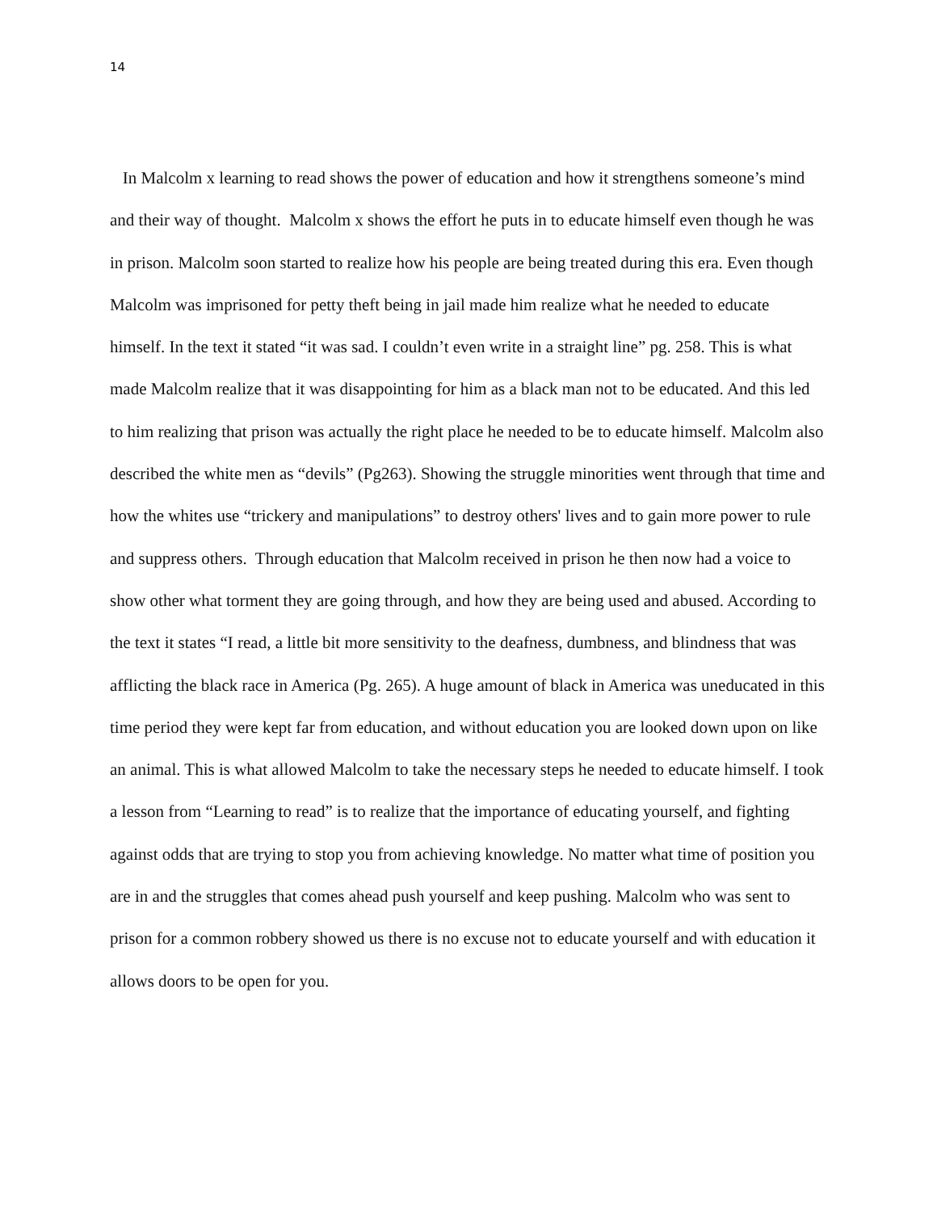14
In Malcolm x learning to read shows the power of education and how it strengthens someone’s mind and their way of thought. Malcolm x shows the effort he puts in to educate himself even though he was in prison. Malcolm soon started to realize how his people are being treated during this era. Even though Malcolm was imprisoned for petty theft being in jail made him realize what he needed to educate himself. In the text it stated “it was sad. I couldn’t even write in a straight line” pg. 258. This is what made Malcolm realize that it was disappointing for him as a black man not to be educated. And this led to him realizing that prison was actually the right place he needed to be to educate himself. Malcolm also described the white men as “devils” (Pg263). Showing the struggle minorities went through that time and how the whites use “trickery and manipulations” to destroy others' lives and to gain more power to rule and suppress others. Through education that Malcolm received in prison he then now had a voice to show other what torment they are going through, and how they are being used and abused. According to the text it states “I read, a little bit more sensitivity to the deafness, dumbness, and blindness that was afflicting the black race in America (Pg. 265). A huge amount of black in America was uneducated in this time period they were kept far from education, and without education you are looked down upon on like an animal. This is what allowed Malcolm to take the necessary steps he needed to educate himself. I took a lesson from “Learning to read” is to realize that the importance of educating yourself, and fighting against odds that are trying to stop you from achieving knowledge. No matter what time of position you are in and the struggles that comes ahead push yourself and keep pushing. Malcolm who was sent to prison for a common robbery showed us there is no excuse not to educate yourself and with education it allows doors to be open for you.